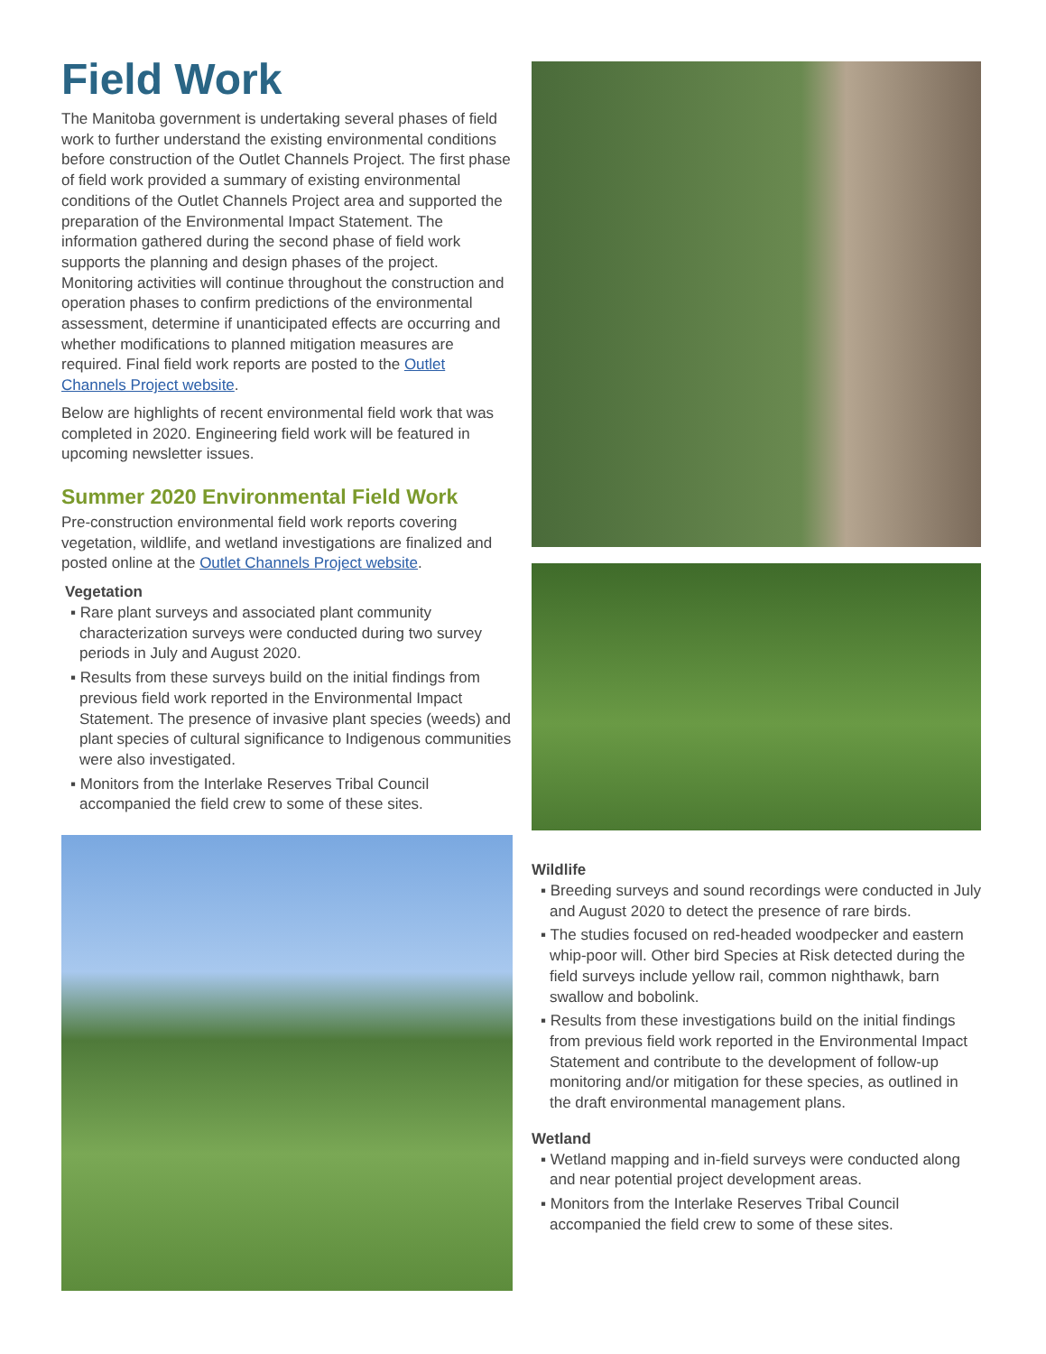Field Work
The Manitoba government is undertaking several phases of field work to further understand the existing environmental conditions before construction of the Outlet Channels Project. The first phase of field work provided a summary of existing environmental conditions of the Outlet Channels Project area and supported the preparation of the Environmental Impact Statement. The information gathered during the second phase of field work supports the planning and design phases of the project. Monitoring activities will continue throughout the construction and operation phases to confirm predictions of the environmental assessment, determine if unanticipated effects are occurring and whether modifications to planned mitigation measures are required. Final field work reports are posted to the Outlet Channels Project website.
Below are highlights of recent environmental field work that was completed in 2020. Engineering field work will be featured in upcoming newsletter issues.
Summer 2020 Environmental Field Work
Pre-construction environmental field work reports covering vegetation, wildlife, and wetland investigations are finalized and posted online at the Outlet Channels Project website.
Vegetation
▪ Rare plant surveys and associated plant community characterization surveys were conducted during two survey periods in July and August 2020.
▪ Results from these surveys build on the initial findings from previous field work reported in the Environmental Impact Statement. The presence of invasive plant species (weeds) and plant species of cultural significance to Indigenous communities were also investigated.
▪ Monitors from the Interlake Reserves Tribal Council accompanied the field crew to some of these sites.
Wildlife
▪ Breeding surveys and sound recordings were conducted in July and August 2020 to detect the presence of rare birds.
▪ The studies focused on red-headed woodpecker and eastern whip-poor will. Other bird Species at Risk detected during the field surveys include yellow rail, common nighthawk, barn swallow and bobolink.
▪ Results from these investigations build on the initial findings from previous field work reported in the Environmental Impact Statement and contribute to the development of follow-up monitoring and/or mitigation for these species, as outlined in the draft environmental management plans.
Wetland
▪ Wetland mapping and in-field surveys were conducted along and near potential project development areas.
▪ Monitors from the Interlake Reserves Tribal Council accompanied the field crew to some of these sites.